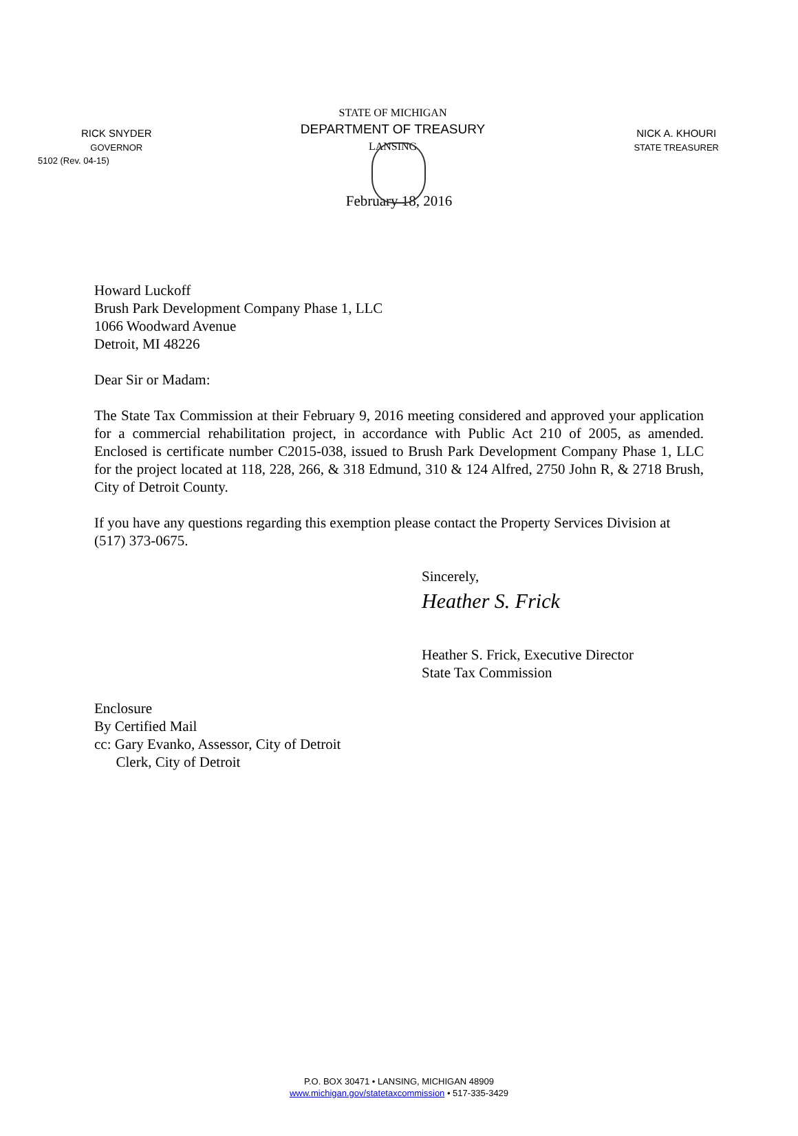5102 (Rev. 04-15)
RICK SNYDER
GOVERNOR
STATE OF MICHIGAN
DEPARTMENT OF TREASURY
LANSING
NICK A. KHOURI
STATE TREASURER
February 18, 2016
Howard Luckoff
Brush Park Development Company Phase 1, LLC
1066 Woodward Avenue
Detroit, MI 48226
Dear Sir or Madam:
The State Tax Commission at their February 9, 2016 meeting considered and approved your application for a commercial rehabilitation project, in accordance with Public Act 210 of 2005, as amended. Enclosed is certificate number C2015-038, issued to Brush Park Development Company Phase 1, LLC for the project located at 118, 228, 266, & 318 Edmund, 310 & 124 Alfred, 2750 John R, & 2718 Brush, City of Detroit County.
If you have any questions regarding this exemption please contact the Property Services Division at (517) 373-0675.
Sincerely,
Heather S. Frick
Heather S. Frick, Executive Director
State Tax Commission
Enclosure
By Certified Mail
cc: Gary Evanko, Assessor, City of Detroit
Clerk, City of Detroit
P.O. BOX 30471 • LANSING, MICHIGAN 48909
www.michigan.gov/statetaxcommission • 517-335-3429